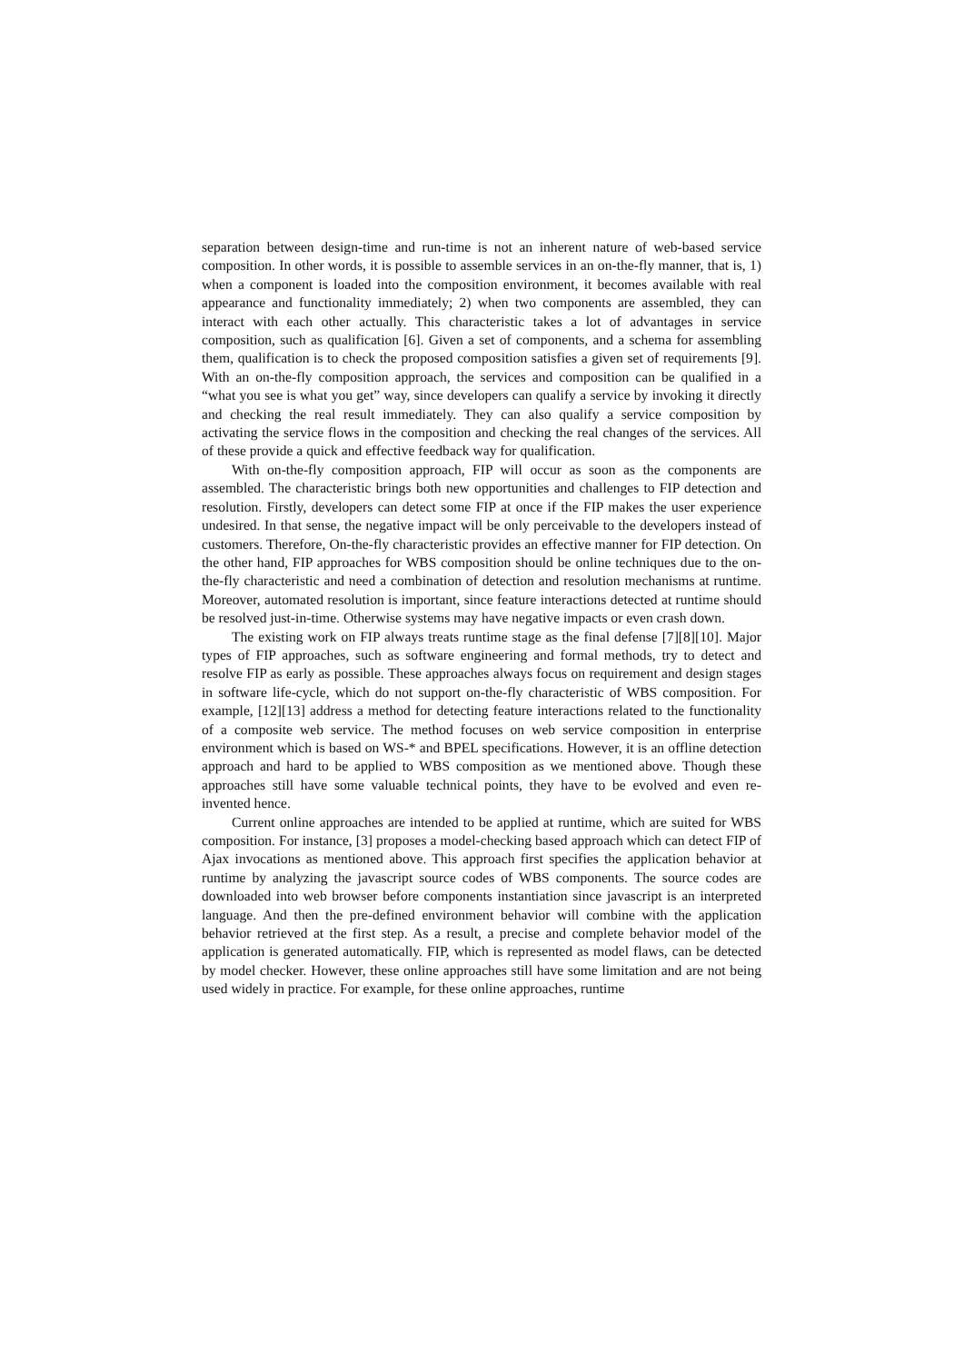separation between design-time and run-time is not an inherent nature of web-based service composition. In other words, it is possible to assemble services in an on-the-fly manner, that is, 1) when a component is loaded into the composition environment, it becomes available with real appearance and functionality immediately; 2) when two components are assembled, they can interact with each other actually. This characteristic takes a lot of advantages in service composition, such as qualification [6]. Given a set of components, and a schema for assembling them, qualification is to check the proposed composition satisfies a given set of requirements [9]. With an on-the-fly composition approach, the services and composition can be qualified in a “what you see is what you get” way, since developers can qualify a service by invoking it directly and checking the real result immediately. They can also qualify a service composition by activating the service flows in the composition and checking the real changes of the services. All of these provide a quick and effective feedback way for qualification.
With on-the-fly composition approach, FIP will occur as soon as the components are assembled. The characteristic brings both new opportunities and challenges to FIP detection and resolution. Firstly, developers can detect some FIP at once if the FIP makes the user experience undesired. In that sense, the negative impact will be only perceivable to the developers instead of customers. Therefore, On-the-fly characteristic provides an effective manner for FIP detection. On the other hand, FIP approaches for WBS composition should be online techniques due to the on-the-fly characteristic and need a combination of detection and resolution mechanisms at runtime. Moreover, automated resolution is important, since feature interactions detected at runtime should be resolved just-in-time. Otherwise systems may have negative impacts or even crash down.
The existing work on FIP always treats runtime stage as the final defense [7][8][10]. Major types of FIP approaches, such as software engineering and formal methods, try to detect and resolve FIP as early as possible. These approaches always focus on requirement and design stages in software life-cycle, which do not support on-the-fly characteristic of WBS composition. For example, [12][13] address a method for detecting feature interactions related to the functionality of a composite web service. The method focuses on web service composition in enterprise environment which is based on WS-* and BPEL specifications. However, it is an offline detection approach and hard to be applied to WBS composition as we mentioned above. Though these approaches still have some valuable technical points, they have to be evolved and even re-invented hence.
Current online approaches are intended to be applied at runtime, which are suited for WBS composition. For instance, [3] proposes a model-checking based approach which can detect FIP of Ajax invocations as mentioned above. This approach first specifies the application behavior at runtime by analyzing the javascript source codes of WBS components. The source codes are downloaded into web browser before components instantiation since javascript is an interpreted language. And then the pre-defined environment behavior will combine with the application behavior retrieved at the first step. As a result, a precise and complete behavior model of the application is generated automatically. FIP, which is represented as model flaws, can be detected by model checker. However, these online approaches still have some limitation and are not being used widely in practice. For example, for these online approaches, runtime